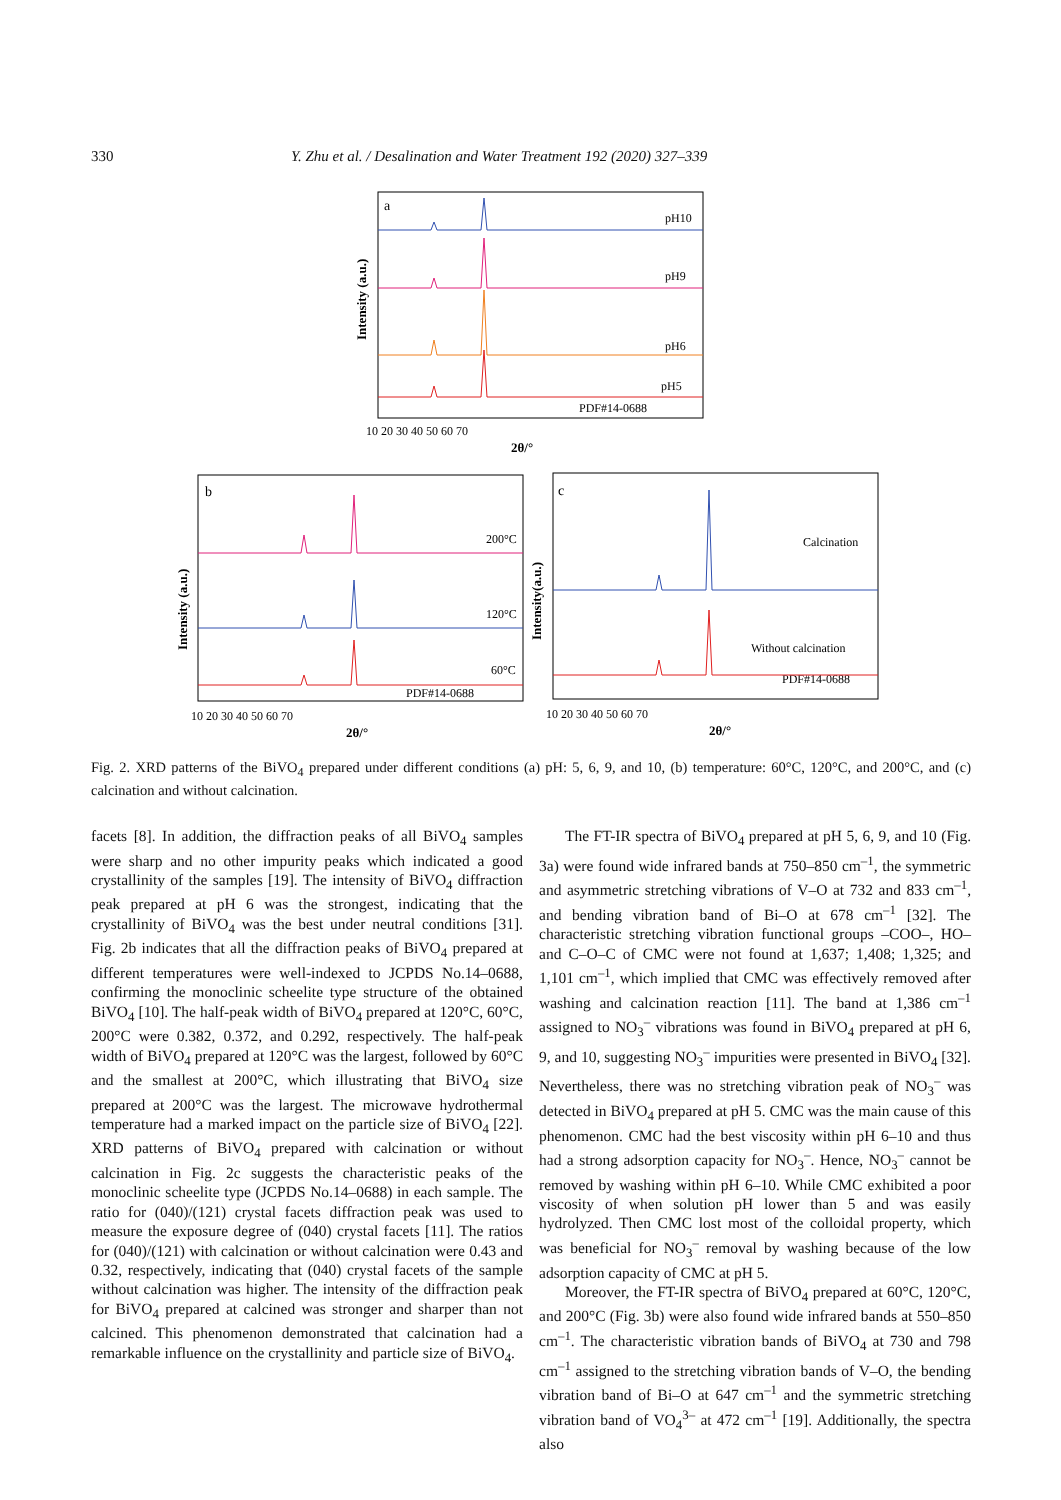330 Y. Zhu et al. / Desalination and Water Treatment 192 (2020) 327–339
a
pH10
pH9
pH6
pH5
PDF#14-0688
10 20 30 40 50 60 70
2θ/°
Intensity (a.u.)
b
200°C
120°C
60°C
PDF#14-0688
10 20 30 40 50 60 70
2θ/°
Intensity (a.u.)
c
Calcination
Without calcination
PDF#14-0688
10 20 30 40 50 60 70
2θ/°
Intensity(a.u.)
Fig. 2. XRD patterns of the BiVO<sub>4</sub> prepared under different conditions (a) pH: 5, 6, 9, and 10, (b) temperature: 60°C, 120°C, and 200°C, and (c) calcination and without calcination.
facets [8]. In addition, the diffraction peaks of all BiVO<sub>4</sub> samples were sharp and no other impurity peaks which indicated a good crystallinity of the samples [19]. The intensity of BiVO<sub>4</sub> diffraction peak prepared at pH 6 was the strongest, indicating that the crystallinity of BiVO<sub>4</sub> was the best under neutral conditions [31]. Fig. 2b indicates that all the diffraction peaks of BiVO<sub>4</sub> prepared at different temperatures were well-indexed to JCPDS No.14–0688, confirming the monoclinic scheelite type structure of the obtained BiVO<sub>4</sub> [10]. The half-peak width of BiVO<sub>4</sub> prepared at 120°C, 60°C, 200°C were 0.382, 0.372, and 0.292, respectively. The half-peak width of BiVO<sub>4</sub> prepared at 120°C was the largest, followed by 60°C and the smallest at 200°C, which illustrating that BiVO<sub>4</sub> size prepared at 200°C was the largest. The microwave hydrothermal temperature had a marked impact on the particle size of BiVO<sub>4</sub> [22]. XRD patterns of BiVO<sub>4</sub> prepared with calcination or without calcination in Fig. 2c suggests the characteristic peaks of the monoclinic scheelite type (JCPDS No.14–0688) in each sample. The ratio for (040)/(121) crystal facets diffraction peak was used to measure the exposure degree of (040) crystal facets [11]. The ratios for (040)/(121) with calcination or without calcination were 0.43 and 0.32, respectively, indicating that (040) crystal facets of the sample without calcination was higher. The intensity of the diffraction peak for BiVO<sub>4</sub> prepared at calcined was stronger and sharper than not calcined. This phenomenon demonstrated that calcination had a remarkable influence on the crystallinity and particle size of BiVO<sub>4</sub>.
The FT-IR spectra of BiVO<sub>4</sub> prepared at pH 5, 6, 9, and 10 (Fig. 3a) were found wide infrared bands at 750–850 cm<sup>–1</sup>, the symmetric and asymmetric stretching vibrations of V–O at 732 and 833 cm<sup>–1</sup>, and bending vibration band of Bi–O at 678 cm<sup>–1</sup> [32]. The characteristic stretching vibration functional groups –COO–, HO– and C–O–C of CMC were not found at 1,637; 1,408; 1,325; and 1,101 cm<sup>–1</sup>, which implied that CMC was effectively removed after washing and calcination reaction [11]. The band at 1,386 cm<sup>–1</sup> assigned to NO<sub>3</sub><sup>–</sup> vibrations was found in BiVO<sub>4</sub> prepared at pH 6, 9, and 10, suggesting NO<sub>3</sub><sup>–</sup> impurities were presented in BiVO<sub>4</sub> [32]. Nevertheless, there was no stretching vibration peak of NO<sub>3</sub><sup>–</sup> was detected in BiVO<sub>4</sub> prepared at pH 5. CMC was the main cause of this phenomenon. CMC had the best viscosity within pH 6–10 and thus had a strong adsorption capacity for NO<sub>3</sub><sup>–</sup>. Hence, NO<sub>3</sub><sup>–</sup> cannot be removed by washing within pH 6–10. While CMC exhibited a poor viscosity of when solution pH lower than 5 and was easily hydrolyzed. Then CMC lost most of the colloidal property, which was beneficial for NO<sub>3</sub><sup>–</sup> removal by washing because of the low adsorption capacity of CMC at pH 5.
Moreover, the FT-IR spectra of BiVO<sub>4</sub> prepared at 60°C, 120°C, and 200°C (Fig. 3b) were also found wide infrared bands at 550–850 cm<sup>–1</sup>. The characteristic vibration bands of BiVO<sub>4</sub> at 730 and 798 cm<sup>–1</sup> assigned to the stretching vibration bands of V–O, the bending vibration band of Bi–O at 647 cm<sup>–1</sup> and the symmetric stretching vibration band of VO<sub>4</sub><sup>3–</sup> at 472 cm<sup>–1</sup> [19]. Additionally, the spectra also